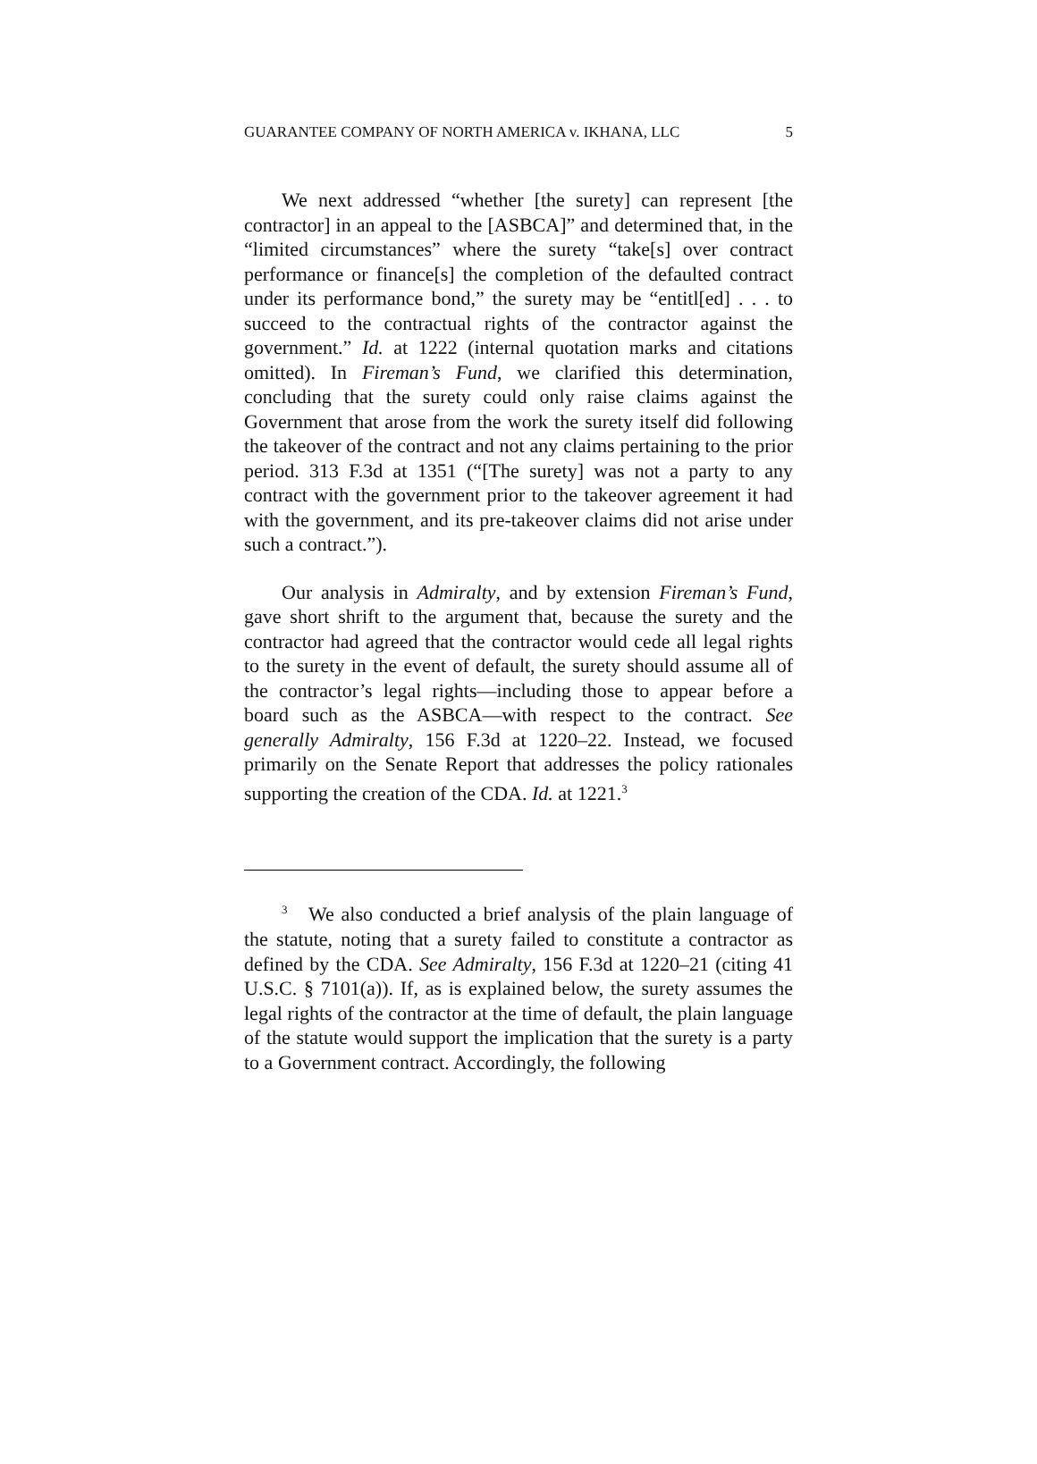GUARANTEE COMPANY OF NORTH AMERICA v. IKHANA, LLC 5
We next addressed “whether [the surety] can represent [the contractor] in an appeal to the [ASBCA]” and determined that, in the “limited circumstances” where the surety “take[s] over contract performance or finance[s] the completion of the defaulted contract under its performance bond,” the surety may be “entitl[ed] . . . to succeed to the contractual rights of the contractor against the government.” Id. at 1222 (internal quotation marks and citations omitted). In Fireman’s Fund, we clarified this determination, concluding that the surety could only raise claims against the Government that arose from the work the surety itself did following the takeover of the contract and not any claims pertaining to the prior period. 313 F.3d at 1351 (“[The surety] was not a party to any contract with the government prior to the takeover agreement it had with the government, and its pre-takeover claims did not arise under such a contract.”).
Our analysis in Admiralty, and by extension Fireman’s Fund, gave short shrift to the argument that, because the surety and the contractor had agreed that the contractor would cede all legal rights to the surety in the event of default, the surety should assume all of the contractor’s legal rights—including those to appear before a board such as the ASBCA—with respect to the contract. See generally Admiralty, 156 F.3d at 1220–22. Instead, we focused primarily on the Senate Report that addresses the policy rationales supporting the creation of the CDA. Id. at 1221.<sup>3</sup>
<sup>3</sup> We also conducted a brief analysis of the plain language of the statute, noting that a surety failed to constitute a contractor as defined by the CDA. See Admiralty, 156 F.3d at 1220–21 (citing 41 U.S.C. § 7101(a)). If, as is explained below, the surety assumes the legal rights of the contractor at the time of default, the plain language of the statute would support the implication that the surety is a party to a Government contract. Accordingly, the following